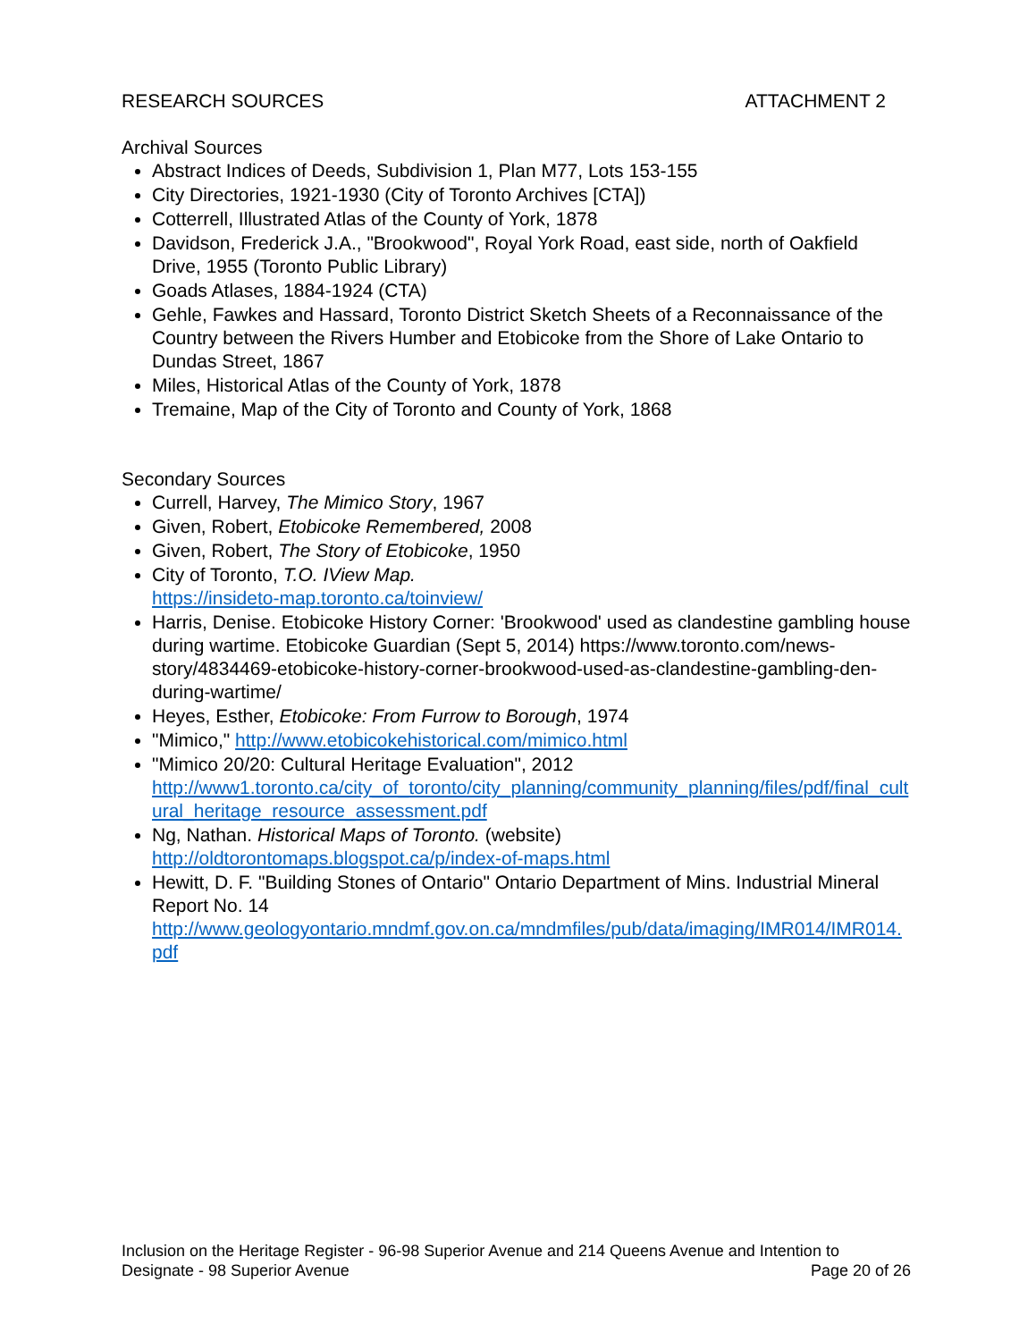RESEARCH SOURCES ATTACHMENT 2
Archival Sources
Abstract Indices of Deeds, Subdivision 1, Plan M77, Lots 153-155
City Directories, 1921-1930 (City of Toronto Archives [CTA])
Cotterrell, Illustrated Atlas of the County of York, 1878
Davidson, Frederick J.A., "Brookwood", Royal York Road, east side, north of Oakfield Drive, 1955 (Toronto Public Library)
Goads Atlases, 1884-1924 (CTA)
Gehle, Fawkes and Hassard, Toronto District Sketch Sheets of a Reconnaissance of the Country between the Rivers Humber and Etobicoke from the Shore of Lake Ontario to Dundas Street, 1867
Miles, Historical Atlas of the County of York, 1878
Tremaine, Map of the City of Toronto and County of York, 1868
Secondary Sources
Currell, Harvey, The Mimico Story, 1967
Given, Robert, Etobicoke Remembered, 2008
Given, Robert, The Story of Etobicoke, 1950
City of Toronto, T.O. IView Map.
https://insideto-map.toronto.ca/toinview/
Harris, Denise. Etobicoke History Corner: 'Brookwood' used as clandestine gambling house during wartime. Etobicoke Guardian (Sept 5, 2014) https://www.toronto.com/news-story/4834469-etobicoke-history-corner-brookwood-used-as-clandestine-gambling-den-during-wartime/
Heyes, Esther, Etobicoke: From Furrow to Borough, 1974
"Mimico," http://www.etobicokehistorical.com/mimico.html
"Mimico 20/20: Cultural Heritage Evaluation", 2012
http://www1.toronto.ca/city_of_toronto/city_planning/community_planning/files/pdf/final_cultural_heritage_resource_assessment.pdf
Ng, Nathan. Historical Maps of Toronto. (website)
http://oldtorontomaps.blogspot.ca/p/index-of-maps.html
Hewitt, D. F. "Building Stones of Ontario" Ontario Department of Mins. Industrial Mineral Report No. 14
http://www.geologyontario.mndmf.gov.on.ca/mndmfiles/pub/data/imaging/IMR014/IMR014.pdf
Inclusion on the Heritage Register - 96-98 Superior Avenue and 214 Queens Avenue and Intention to
Designate - 98 Superior Avenue Page 20 of 26